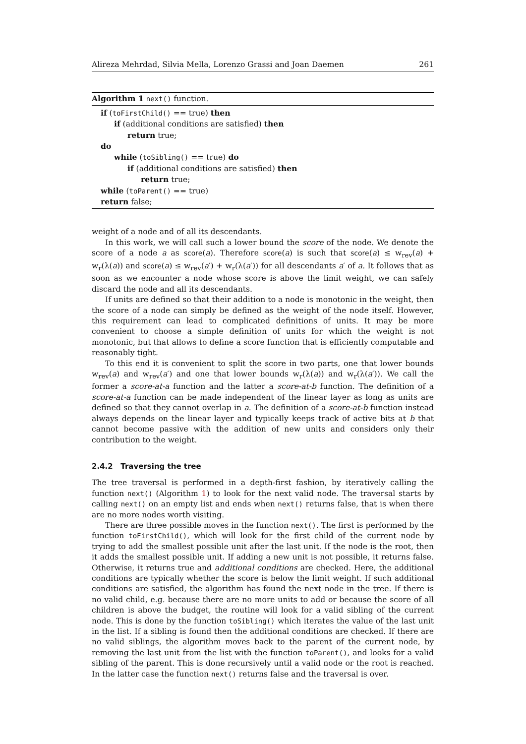Alireza Mehrdad, Silvia Mella, Lorenzo Grassi and Joan Daemen 261
Algorithm 1 next() function.
if (toFirstChild() == true) then
if (additional conditions are satisfied) then
return true;
do
while (toSibling() == true) do
if (additional conditions are satisfied) then
return true;
while (toParent() == true)
return false;
weight of a node and of all its descendants.
In this work, we will call such a lower bound the score of the node. We denote the score of a node a as score(a). Therefore score(a) is such that score(a) ≤ w<sub>rev</sub>(a) + w<sub>r</sub>(λ(a)) and score(a) ≤ w<sub>rev</sub>(a′) + w<sub>r</sub>(λ(a′)) for all descendants a′ of a. It follows that as soon as we encounter a node whose score is above the limit weight, we can safely discard the node and all its descendants.
If units are defined so that their addition to a node is monotonic in the weight, then the score of a node can simply be defined as the weight of the node itself. However, this requirement can lead to complicated definitions of units. It may be more convenient to choose a simple definition of units for which the weight is not monotonic, but that allows to define a score function that is efficiently computable and reasonably tight.
To this end it is convenient to split the score in two parts, one that lower bounds w<sub>rev</sub>(a) and w<sub>rev</sub>(a′) and one that lower bounds w<sub>r</sub>(λ(a)) and w<sub>r</sub>(λ(a′)). We call the former a score-at-a function and the latter a score-at-b function. The definition of a score-at-a function can be made independent of the linear layer as long as units are defined so that they cannot overlap in a. The definition of a score-at-b function instead always depends on the linear layer and typically keeps track of active bits at b that cannot become passive with the addition of new units and considers only their contribution to the weight.
2.4.2 Traversing the tree
The tree traversal is performed in a depth-first fashion, by iteratively calling the function next() (Algorithm 1) to look for the next valid node. The traversal starts by calling next() on an empty list and ends when next() returns false, that is when there are no more nodes worth visiting.
There are three possible moves in the function next(). The first is performed by the function toFirstChild(), which will look for the first child of the current node by trying to add the smallest possible unit after the last unit. If the node is the root, then it adds the smallest possible unit. If adding a new unit is not possible, it returns false. Otherwise, it returns true and additional conditions are checked. Here, the additional conditions are typically whether the score is below the limit weight. If such additional conditions are satisfied, the algorithm has found the next node in the tree. If there is no valid child, e.g. because there are no more units to add or because the score of all children is above the budget, the routine will look for a valid sibling of the current node. This is done by the function toSibling() which iterates the value of the last unit in the list. If a sibling is found then the additional conditions are checked. If there are no valid siblings, the algorithm moves back to the parent of the current node, by removing the last unit from the list with the function toParent(), and looks for a valid sibling of the parent. This is done recursively until a valid node or the root is reached. In the latter case the function next() returns false and the traversal is over.